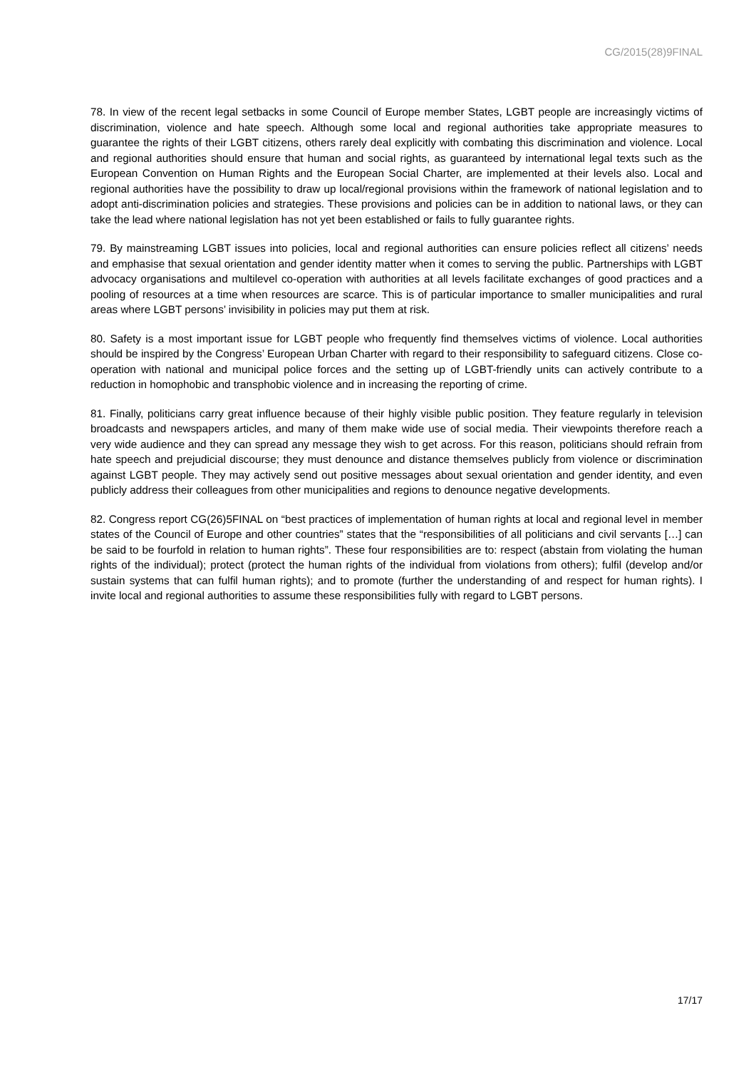CG/2015(28)9FINAL
78. In view of the recent legal setbacks in some Council of Europe member States, LGBT people are increasingly victims of discrimination, violence and hate speech. Although some local and regional authorities take appropriate measures to guarantee the rights of their LGBT citizens, others rarely deal explicitly with combating this discrimination and violence. Local and regional authorities should ensure that human and social rights, as guaranteed by international legal texts such as the European Convention on Human Rights and the European Social Charter, are implemented at their levels also. Local and regional authorities have the possibility to draw up local/regional provisions within the framework of national legislation and to adopt anti-discrimination policies and strategies. These provisions and policies can be in addition to national laws, or they can take the lead where national legislation has not yet been established or fails to fully guarantee rights.
79. By mainstreaming LGBT issues into policies, local and regional authorities can ensure policies reflect all citizens’ needs and emphasise that sexual orientation and gender identity matter when it comes to serving the public. Partnerships with LGBT advocacy organisations and multilevel co-operation with authorities at all levels facilitate exchanges of good practices and a pooling of resources at a time when resources are scarce. This is of particular importance to smaller municipalities and rural areas where LGBT persons’ invisibility in policies may put them at risk.
80. Safety is a most important issue for LGBT people who frequently find themselves victims of violence. Local authorities should be inspired by the Congress’ European Urban Charter with regard to their responsibility to safeguard citizens. Close co-operation with national and municipal police forces and the setting up of LGBT-friendly units can actively contribute to a reduction in homophobic and transphobic violence and in increasing the reporting of crime.
81. Finally, politicians carry great influence because of their highly visible public position. They feature regularly in television broadcasts and newspapers articles, and many of them make wide use of social media. Their viewpoints therefore reach a very wide audience and they can spread any message they wish to get across. For this reason, politicians should refrain from hate speech and prejudicial discourse; they must denounce and distance themselves publicly from violence or discrimination against LGBT people. They may actively send out positive messages about sexual orientation and gender identity, and even publicly address their colleagues from other municipalities and regions to denounce negative developments.
82. Congress report CG(26)5FINAL on “best practices of implementation of human rights at local and regional level in member states of the Council of Europe and other countries” states that the “responsibilities of all politicians and civil servants […] can be said to be fourfold in relation to human rights”. These four responsibilities are to: respect (abstain from violating the human rights of the individual); protect (protect the human rights of the individual from violations from others); fulfil (develop and/or sustain systems that can fulfil human rights); and to promote (further the understanding of and respect for human rights). I invite local and regional authorities to assume these responsibilities fully with regard to LGBT persons.
17/17